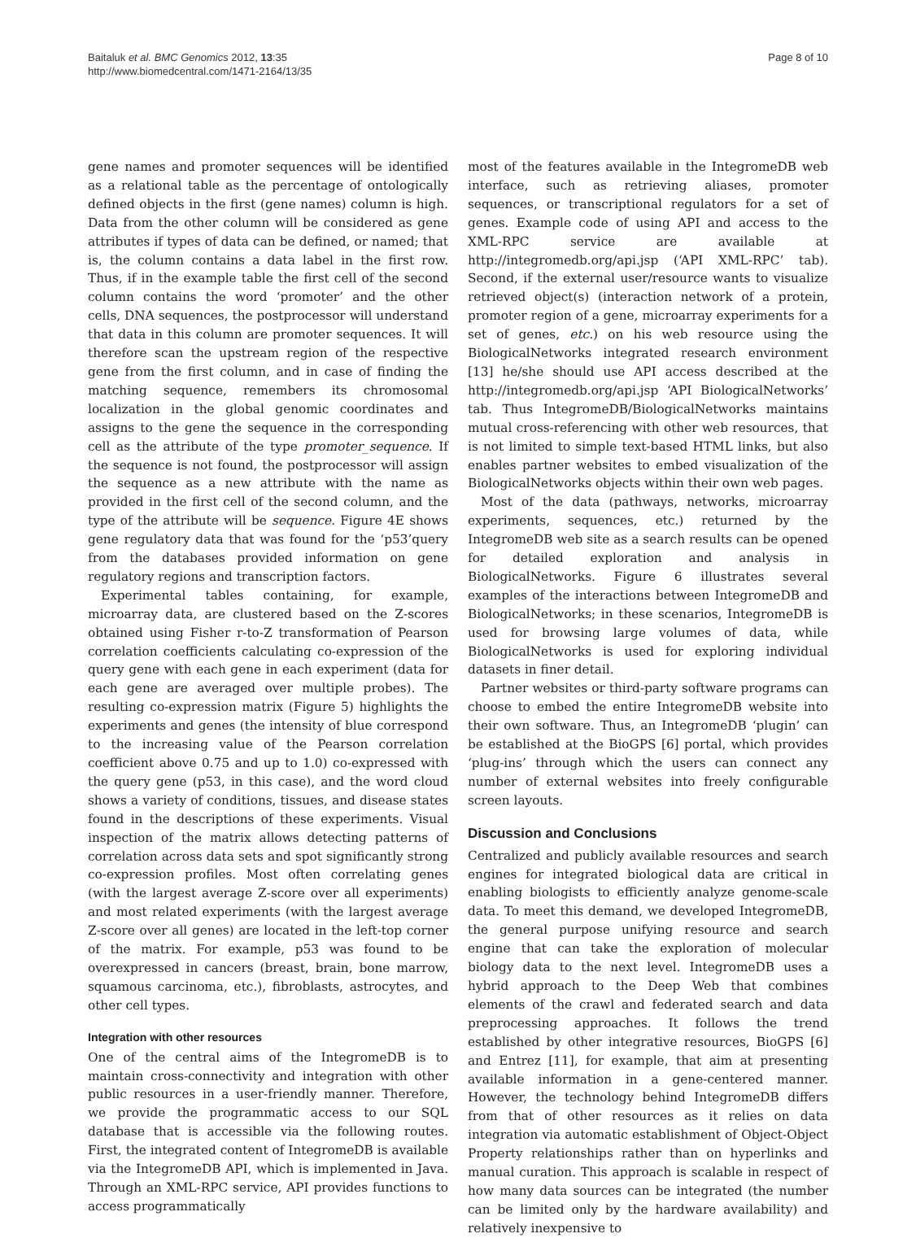Baitaluk et al. BMC Genomics 2012, 13:35
http://www.biomedcentral.com/1471-2164/13/35
Page 8 of 10
gene names and promoter sequences will be identified as a relational table as the percentage of ontologically defined objects in the first (gene names) column is high. Data from the other column will be considered as gene attributes if types of data can be defined, or named; that is, the column contains a data label in the first row. Thus, if in the example table the first cell of the second column contains the word ‘promoter’ and the other cells, DNA sequences, the postprocessor will understand that data in this column are promoter sequences. It will therefore scan the upstream region of the respective gene from the first column, and in case of finding the matching sequence, remembers its chromosomal localization in the global genomic coordinates and assigns to the gene the sequence in the corresponding cell as the attribute of the type promoter_sequence. If the sequence is not found, the postprocessor will assign the sequence as a new attribute with the name as provided in the first cell of the second column, and the type of the attribute will be sequence. Figure 4E shows gene regulatory data that was found for the ‘p53’query from the databases provided information on gene regulatory regions and transcription factors.
Experimental tables containing, for example, microarray data, are clustered based on the Z-scores obtained using Fisher r-to-Z transformation of Pearson correlation coefficients calculating co-expression of the query gene with each gene in each experiment (data for each gene are averaged over multiple probes). The resulting co-expression matrix (Figure 5) highlights the experiments and genes (the intensity of blue correspond to the increasing value of the Pearson correlation coefficient above 0.75 and up to 1.0) co-expressed with the query gene (p53, in this case), and the word cloud shows a variety of conditions, tissues, and disease states found in the descriptions of these experiments. Visual inspection of the matrix allows detecting patterns of correlation across data sets and spot significantly strong co-expression profiles. Most often correlating genes (with the largest average Z-score over all experiments) and most related experiments (with the largest average Z-score over all genes) are located in the left-top corner of the matrix. For example, p53 was found to be overexpressed in cancers (breast, brain, bone marrow, squamous carcinoma, etc.), fibroblasts, astrocytes, and other cell types.
Integration with other resources
One of the central aims of the IntegromeDB is to maintain cross-connectivity and integration with other public resources in a user-friendly manner. Therefore, we provide the programmatic access to our SQL database that is accessible via the following routes. First, the integrated content of IntegromeDB is available via the IntegromeDB API, which is implemented in Java. Through an XML-RPC service, API provides functions to access programmatically
most of the features available in the IntegromeDB web interface, such as retrieving aliases, promoter sequences, or transcriptional regulators for a set of genes. Example code of using API and access to the XML-RPC service are available at http://integromedb.org/api.jsp (‘API XML-RPC’ tab). Second, if the external user/resource wants to visualize retrieved object(s) (interaction network of a protein, promoter region of a gene, microarray experiments for a set of genes, etc.) on his web resource using the BiologicalNetworks integrated research environment [13] he/she should use API access described at the http://integromedb.org/api.jsp ‘API BiologicalNetworks’ tab. Thus IntegromeDB/BiologicalNetworks maintains mutual cross-referencing with other web resources, that is not limited to simple text-based HTML links, but also enables partner websites to embed visualization of the BiologicalNetworks objects within their own web pages.
Most of the data (pathways, networks, microarray experiments, sequences, etc.) returned by the IntegromeDB web site as a search results can be opened for detailed exploration and analysis in BiologicalNetworks. Figure 6 illustrates several examples of the interactions between IntegromeDB and BiologicalNetworks; in these scenarios, IntegromeDB is used for browsing large volumes of data, while BiologicalNetworks is used for exploring individual datasets in finer detail.
Partner websites or third-party software programs can choose to embed the entire IntegromeDB website into their own software. Thus, an IntegromeDB ‘plugin’ can be established at the BioGPS [6] portal, which provides ‘plug-ins’ through which the users can connect any number of external websites into freely configurable screen layouts.
Discussion and Conclusions
Centralized and publicly available resources and search engines for integrated biological data are critical in enabling biologists to efficiently analyze genome-scale data. To meet this demand, we developed IntegromeDB, the general purpose unifying resource and search engine that can take the exploration of molecular biology data to the next level. IntegromeDB uses a hybrid approach to the Deep Web that combines elements of the crawl and federated search and data preprocessing approaches. It follows the trend established by other integrative resources, BioGPS [6] and Entrez [11], for example, that aim at presenting available information in a gene-centered manner. However, the technology behind IntegromeDB differs from that of other resources as it relies on data integration via automatic establishment of Object-Object Property relationships rather than on hyperlinks and manual curation. This approach is scalable in respect of how many data sources can be integrated (the number can be limited only by the hardware availability) and relatively inexpensive to